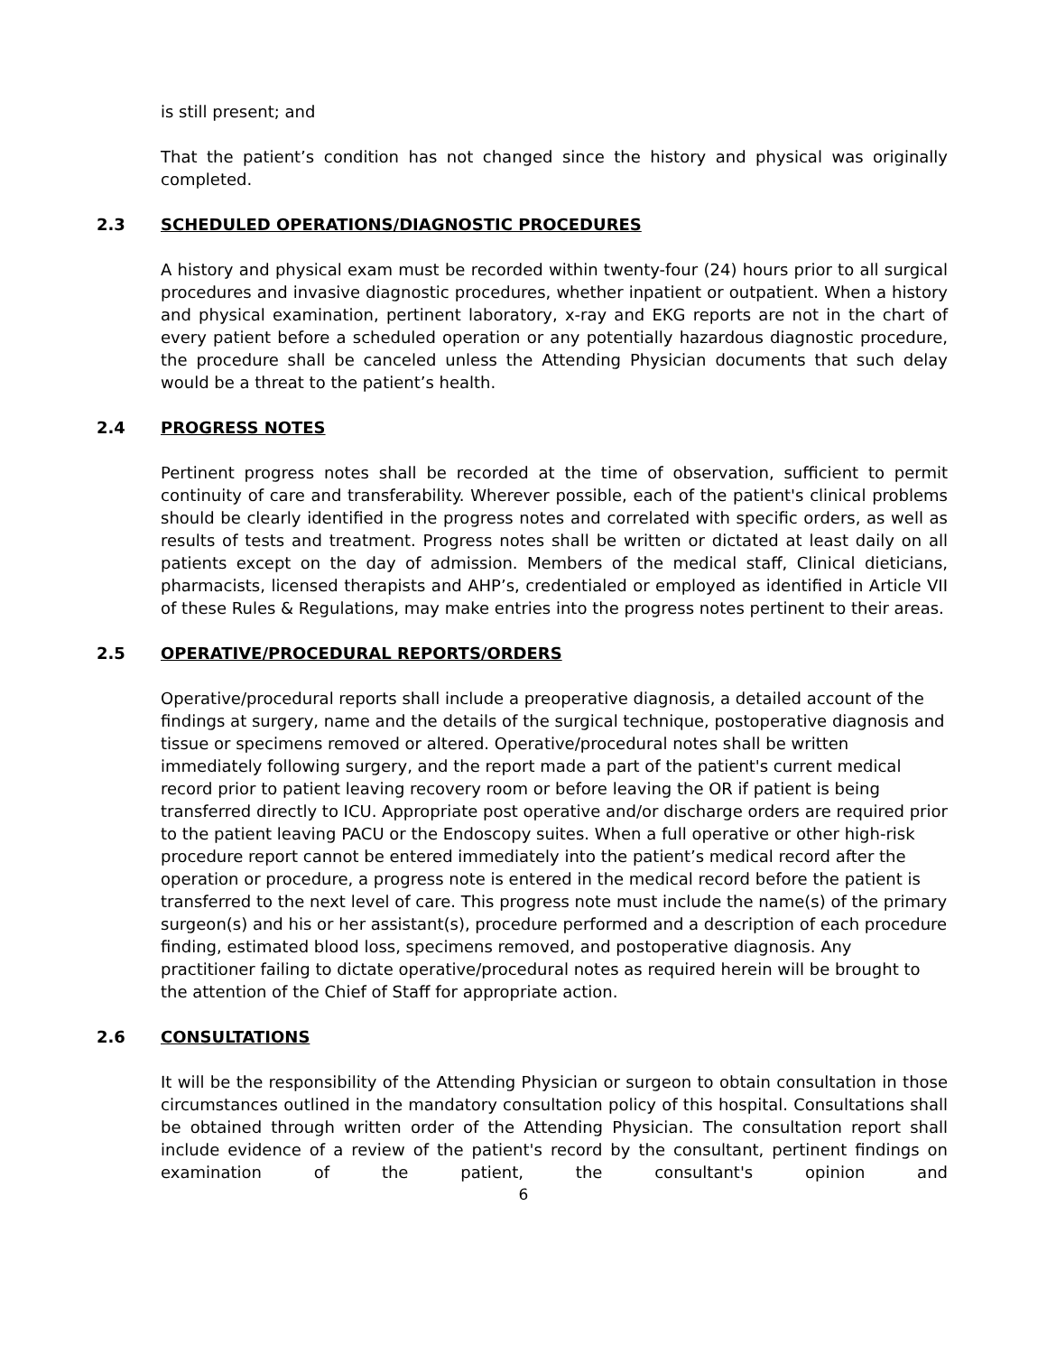is still present; and
That the patient’s condition has not changed since the history and physical was originally completed.
2.3 SCHEDULED OPERATIONS/DIAGNOSTIC PROCEDURES
A history and physical exam must be recorded within twenty-four (24) hours prior to all surgical procedures and invasive diagnostic procedures, whether inpatient or outpatient. When a history and physical examination, pertinent laboratory, x-ray and EKG reports are not in the chart of every patient before a scheduled operation or any potentially hazardous diagnostic procedure, the procedure shall be canceled unless the Attending Physician documents that such delay would be a threat to the patient’s health.
2.4 PROGRESS NOTES
Pertinent progress notes shall be recorded at the time of observation, sufficient to permit continuity of care and transferability. Wherever possible, each of the patient's clinical problems should be clearly identified in the progress notes and correlated with specific orders, as well as results of tests and treatment. Progress notes shall be written or dictated at least daily on all patients except on the day of admission. Members of the medical staff, Clinical dieticians, pharmacists, licensed therapists and AHP’s, credentialed or employed as identified in Article VII of these Rules & Regulations, may make entries into the progress notes pertinent to their areas.
2.5 OPERATIVE/PROCEDURAL REPORTS/ORDERS
Operative/procedural reports shall include a preoperative diagnosis, a detailed account of the findings at surgery, name and the details of the surgical technique, postoperative diagnosis and tissue or specimens removed or altered. Operative/procedural notes shall be written immediately following surgery, and the report made a part of the patient's current medical record prior to patient leaving recovery room or before leaving the OR if patient is being transferred directly to ICU. Appropriate post operative and/or discharge orders are required prior to the patient leaving PACU or the Endoscopy suites. When a full operative or other high-risk procedure report cannot be entered immediately into the patient’s medical record after the operation or procedure, a progress note is entered in the medical record before the patient is transferred to the next level of care. This progress note must include the name(s) of the primary surgeon(s) and his or her assistant(s), procedure performed and a description of each procedure finding, estimated blood loss, specimens removed, and postoperative diagnosis. Any practitioner failing to dictate operative/procedural notes as required herein will be brought to the attention of the Chief of Staff for appropriate action.
2.6 CONSULTATIONS
It will be the responsibility of the Attending Physician or surgeon to obtain consultation in those circumstances outlined in the mandatory consultation policy of this hospital. Consultations shall be obtained through written order of the Attending Physician. The consultation report shall include evidence of a review of the patient's record by the consultant, pertinent findings on examination of the patient, the consultant's opinion and
6